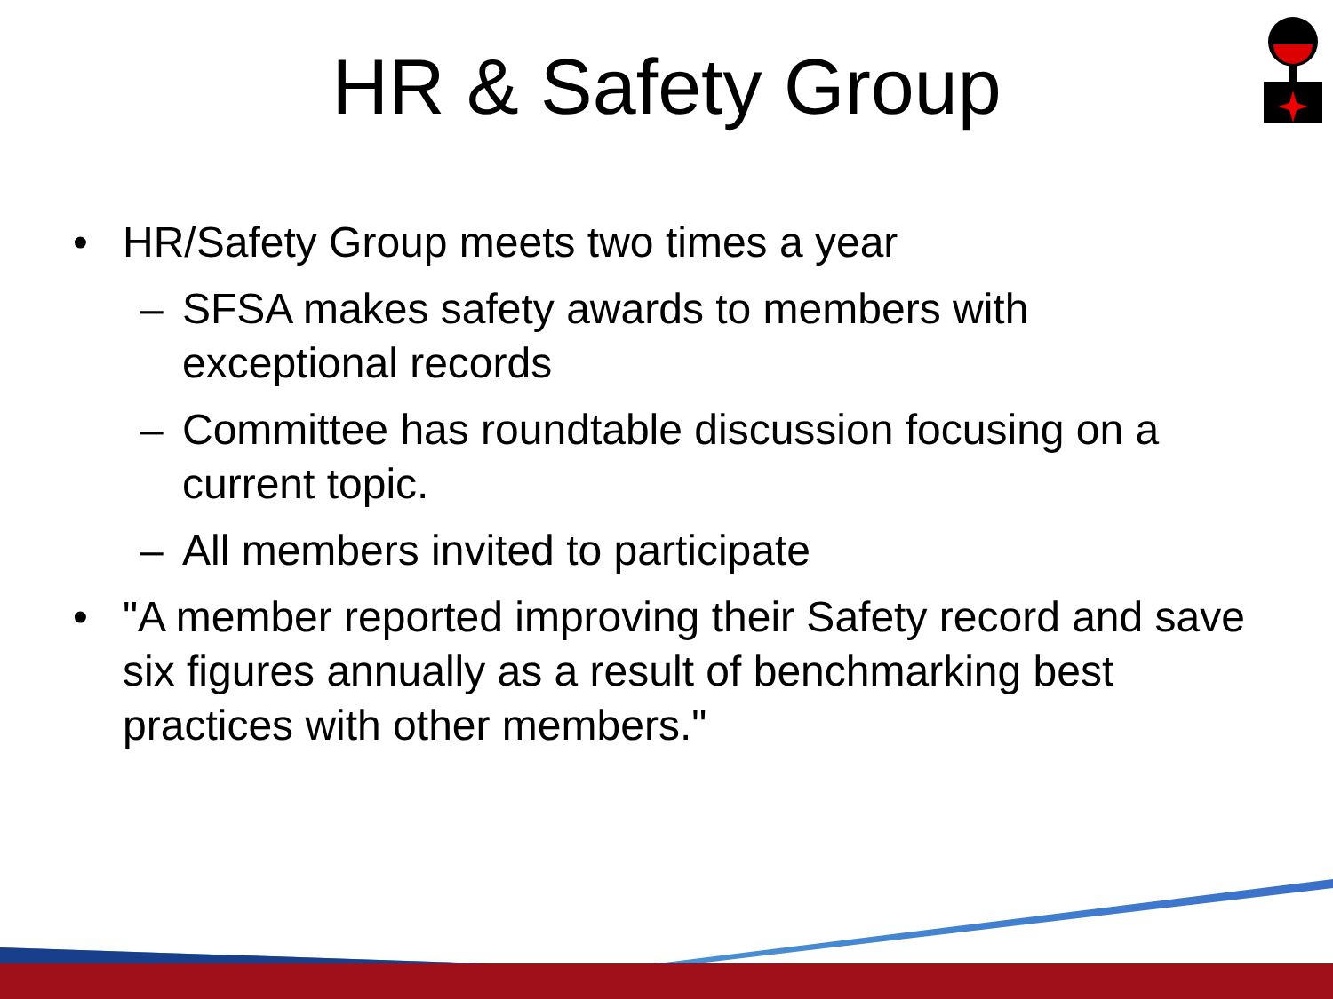HR & Safety Group
• HR/Safety Group meets two times a year
– SFSA makes safety awards to members with exceptional records
– Committee has roundtable discussion focusing on a current topic.
– All members invited to participate
• "A member reported improving their Safety record and save six figures annually as a result of benchmarking best practices with other members."